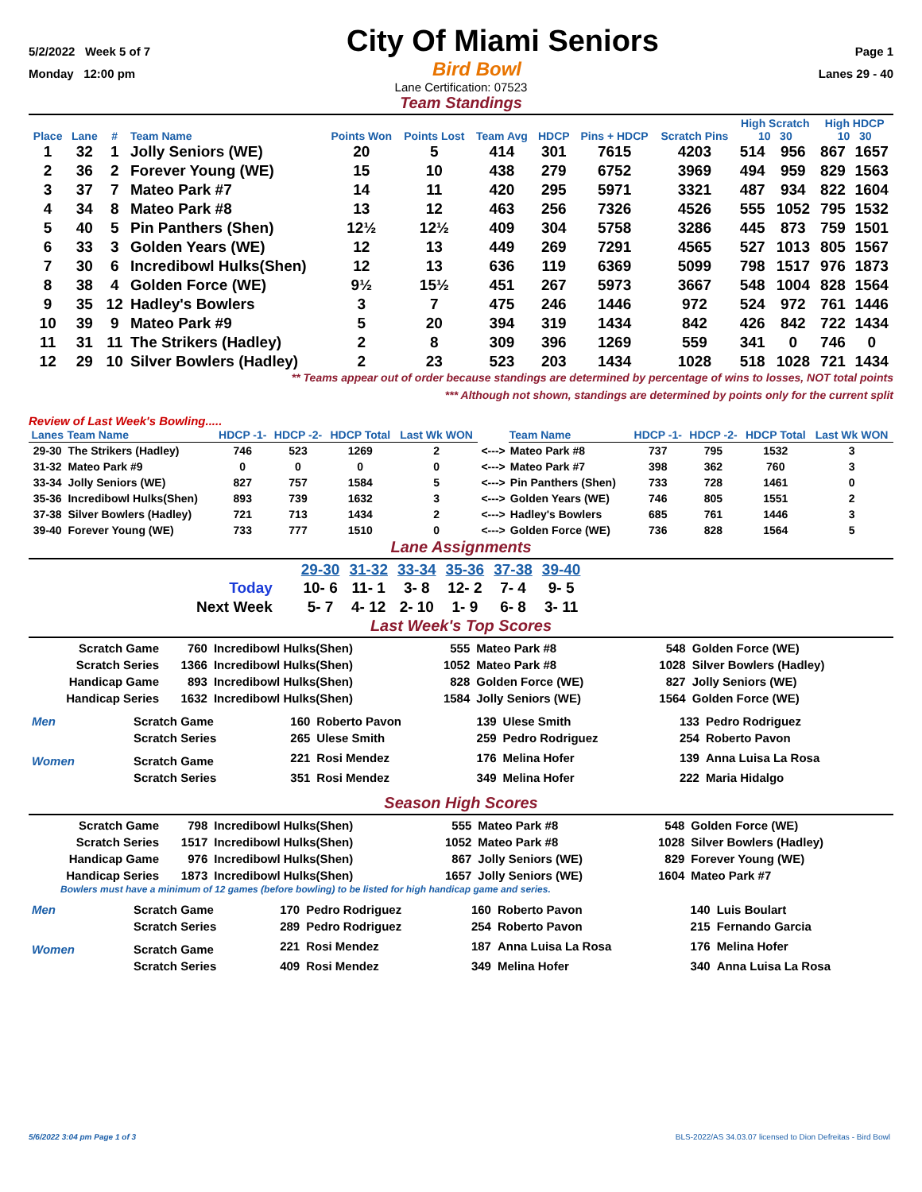5/2/2022 Week 5 of 7 City Of Miami Seniors Page 1
Monday 12:00 pm Bird Bowl Lanes 29 - 40
Lane Certification: 07523
Team Standings
| Place | Lane | # | Team Name | Points Won | Points Lost | Team Avg | HDCP | Pins + HDCP | Scratch Pins | High Scratch 10 30 | | High HDCP 10 30 | |
| --- | --- | --- | --- | --- | --- | --- | --- | --- | --- | --- | --- | --- | --- |
| 1 | 32 | 1 | Jolly Seniors (WE) | 20 | 5 | 414 | 301 | 7615 | 4203 | 514 | 956 | 867 | 1657 |
| 2 | 36 | 2 | Forever Young (WE) | 15 | 10 | 438 | 279 | 6752 | 3969 | 494 | 959 | 829 | 1563 |
| 3 | 37 | 7 | Mateo Park #7 | 14 | 11 | 420 | 295 | 5971 | 3321 | 487 | 934 | 822 | 1604 |
| 4 | 34 | 8 | Mateo Park #8 | 13 | 12 | 463 | 256 | 7326 | 4526 | 555 | 1052 | 795 | 1532 |
| 5 | 40 | 5 | Pin Panthers (Shen) | 12½ | 12½ | 409 | 304 | 5758 | 3286 | 445 | 873 | 759 | 1501 |
| 6 | 33 | 3 | Golden Years (WE) | 12 | 13 | 449 | 269 | 7291 | 4565 | 527 | 1013 | 805 | 1567 |
| 7 | 30 | 6 | Incredibowl Hulks(Shen) | 12 | 13 | 636 | 119 | 6369 | 5099 | 798 | 1517 | 976 | 1873 |
| 8 | 38 | 4 | Golden Force (WE) | 9½ | 15½ | 451 | 267 | 5973 | 3667 | 548 | 1004 | 828 | 1564 |
| 9 | 35 | 12 | Hadley's Bowlers | 3 | 7 | 475 | 246 | 1446 | 972 | 524 | 972 | 761 | 1446 |
| 10 | 39 | 9 | Mateo Park #9 | 5 | 20 | 394 | 319 | 1434 | 842 | 426 | 842 | 722 | 1434 |
| 11 | 31 | 11 | The Strikers (Hadley) | 2 | 8 | 309 | 396 | 1269 | 559 | 341 | 0 | 746 | 0 |
| 12 | 29 | 10 | Silver Bowlers (Hadley) | 2 | 23 | 523 | 203 | 1434 | 1028 | 518 | 1028 | 721 | 1434 |
** Teams appear out of order because standings are determined by percentage of wins to losses, NOT total points
*** Although not shown, standings are determined by points only for the current split
Review of Last Week's Bowling.....
| Lanes | Team Name | HDCP -1- | HDCP -2- | HDCP Total | Last Wk WON | | Team Name | HDCP -1- | HDCP -2- | HDCP Total | Last Wk WON |
| --- | --- | --- | --- | --- | --- | --- | --- | --- | --- | --- | --- |
| 29-30 | The Strikers (Hadley) | 746 | 523 | 1269 | 2 | <---> | Mateo Park #8 | 737 | 795 | 1532 | 3 |
| 31-32 | Mateo Park #9 | 0 | 0 | 0 | 0 | <---> | Mateo Park #7 | 398 | 362 | 760 | 3 |
| 33-34 | Jolly Seniors (WE) | 827 | 757 | 1584 | 5 | <---> | Pin Panthers (Shen) | 733 | 728 | 1461 | 0 |
| 35-36 | Incredibowl Hulks(Shen) | 893 | 739 | 1632 | 3 | <---> | Golden Years (WE) | 746 | 805 | 1551 | 2 |
| 37-38 | Silver Bowlers (Hadley) | 721 | 713 | 1434 | 2 | <---> | Hadley's Bowlers | 685 | 761 | 1446 | 3 |
| 39-40 | Forever Young (WE) | 733 | 777 | 1510 | 0 | <---> | Golden Force (WE) | 736 | 828 | 1564 | 5 |
Lane Assignments
| | 29-30 | 31-32 | 33-34 | 35-36 | 37-38 | 39-40 |
| Today | 10- 6 | 11- 1 | 3- 8 | 12- 2 | 7- 4 | 9- 5 |
| Next Week | 5- 7 | 4- 12 | 2- 10 | 1- 9 | 6- 8 | 3- 11 |
Last Week's Top Scores
| Scratch Game | 760 | Incredibowl Hulks(Shen) | 555 | Mateo Park #8 | 548 | Golden Force (WE) |
| Scratch Series | 1366 | Incredibowl Hulks(Shen) | 1052 | Mateo Park #8 | 1028 | Silver Bowlers (Hadley) |
| Handicap Game | 893 | Incredibowl Hulks(Shen) | 828 | Golden Force (WE) | 827 | Jolly Seniors (WE) |
| Handicap Series | 1632 | Incredibowl Hulks(Shen) | 1584 | Jolly Seniors (WE) | 1564 | Golden Force (WE) |
| Men | Scratch Game | 160 | Roberto Pavon | 139 | Ulese Smith | 133 | Pedro Rodriguez |
| | Scratch Series | 265 | Ulese Smith | 259 | Pedro Rodriguez | 254 | Roberto Pavon |
| Women | Scratch Game | 221 | Rosi Mendez | 176 | Melina Hofer | 139 | Anna Luisa La Rosa |
| | Scratch Series | 351 | Rosi Mendez | 349 | Melina Hofer | 222 | Maria Hidalgo |
Season High Scores
| Scratch Game | 798 | Incredibowl Hulks(Shen) | 555 | Mateo Park #8 | 548 | Golden Force (WE) |
| Scratch Series | 1517 | Incredibowl Hulks(Shen) | 1052 | Mateo Park #8 | 1028 | Silver Bowlers (Hadley) |
| Handicap Game | 976 | Incredibowl Hulks(Shen) | 867 | Jolly Seniors (WE) | 829 | Forever Young (WE) |
| Handicap Series | 1873 | Incredibowl Hulks(Shen) | 1657 | Jolly Seniors (WE) | 1604 | Mateo Park #7 |
Bowlers must have a minimum of 12 games (before bowling) to be listed for high handicap game and series.
| Men | Scratch Game | 170 | Pedro Rodriguez | 160 | Roberto Pavon | 140 | Luis Boulart |
| | Scratch Series | 289 | Pedro Rodriguez | 254 | Roberto Pavon | 215 | Fernando Garcia |
| Women | Scratch Game | 221 | Rosi Mendez | 187 | Anna Luisa La Rosa | 176 | Melina Hofer |
| | Scratch Series | 409 | Rosi Mendez | 349 | Melina Hofer | 340 | Anna Luisa La Rosa |
5/6/2022 3:04 pm Page 1 of 3 BLS-2022/AS 34.03.07 licensed to Dion Defreitas - Bird Bowl